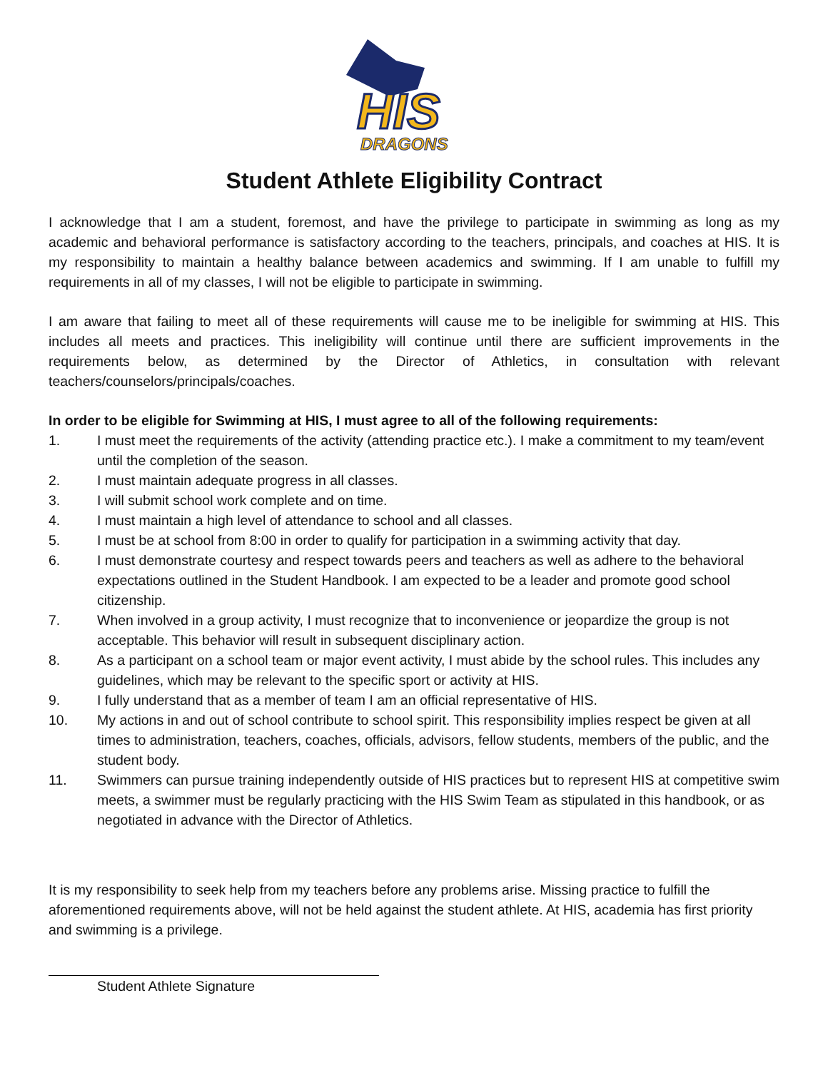HIS
DRAGONS
Student Athlete Eligibility Contract
I acknowledge that I am a student, foremost, and have the privilege to participate in swimming as long as my academic and behavioral performance is satisfactory according to the teachers, principals, and coaches at HIS. It is my responsibility to maintain a healthy balance between academics and swimming. If I am unable to fulfill my requirements in all of my classes, I will not be eligible to participate in swimming.
I am aware that failing to meet all of these requirements will cause me to be ineligible for swimming at HIS. This includes all meets and practices. This ineligibility will continue until there are sufficient improvements in the requirements below, as determined by the Director of Athletics, in consultation with relevant teachers/counselors/principals/coaches.
In order to be eligible for Swimming at HIS, I must agree to all of the following requirements:
1. I must meet the requirements of the activity (attending practice etc.). I make a commitment to my team/event until the completion of the season.
2. I must maintain adequate progress in all classes.
3. I will submit school work complete and on time.
4. I must maintain a high level of attendance to school and all classes.
5. I must be at school from 8:00 in order to qualify for participation in a swimming activity that day.
6. I must demonstrate courtesy and respect towards peers and teachers as well as adhere to the behavioral expectations outlined in the Student Handbook. I am expected to be a leader and promote good school citizenship.
7. When involved in a group activity, I must recognize that to inconvenience or jeopardize the group is not acceptable. This behavior will result in subsequent disciplinary action.
8. As a participant on a school team or major event activity, I must abide by the school rules. This includes any guidelines, which may be relevant to the specific sport or activity at HIS.
9. I fully understand that as a member of team I am an official representative of HIS.
10. My actions in and out of school contribute to school spirit. This responsibility implies respect be given at all times to administration, teachers, coaches, officials, advisors, fellow students, members of the public, and the student body.
11. Swimmers can pursue training independently outside of HIS practices but to represent HIS at competitive swim meets, a swimmer must be regularly practicing with the HIS Swim Team as stipulated in this handbook, or as negotiated in advance with the Director of Athletics.
It is my responsibility to seek help from my teachers before any problems arise. Missing practice to fulfill the aforementioned requirements above, will not be held against the student athlete. At HIS, academia has first priority and swimming is a privilege.
Student Athlete Signature